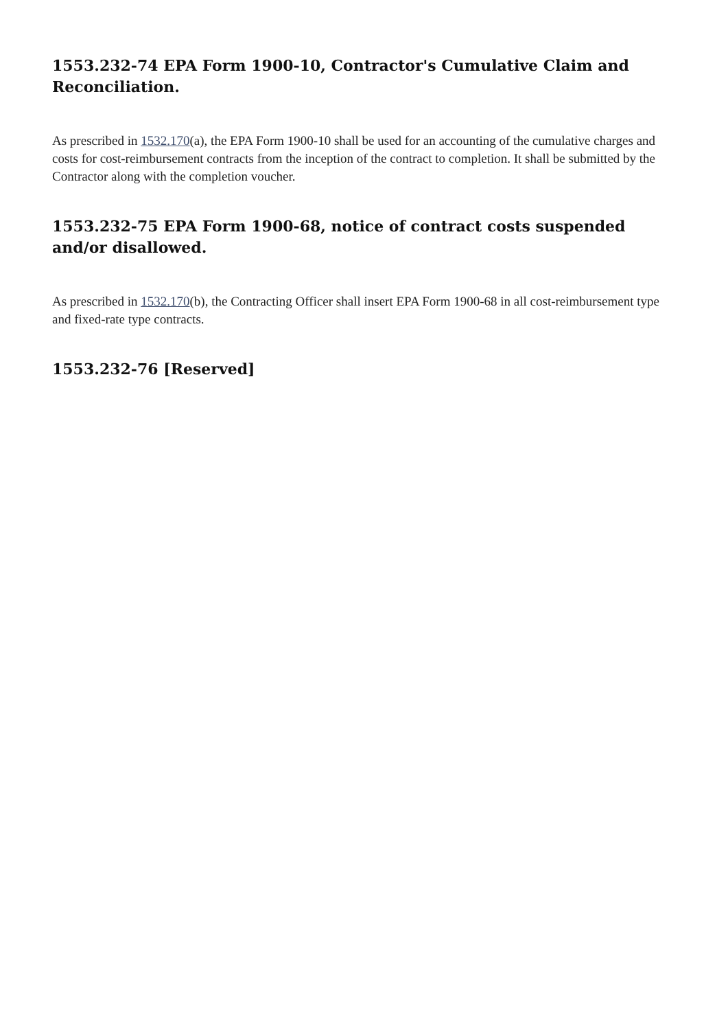1553.232-74 EPA Form 1900-10, Contractor's Cumulative Claim and Reconciliation.
As prescribed in 1532.170(a), the EPA Form 1900-10 shall be used for an accounting of the cumulative charges and costs for cost-reimbursement contracts from the inception of the contract to completion. It shall be submitted by the Contractor along with the completion voucher.
1553.232-75 EPA Form 1900-68, notice of contract costs suspended and/or disallowed.
As prescribed in 1532.170(b), the Contracting Officer shall insert EPA Form 1900-68 in all cost-reimbursement type and fixed-rate type contracts.
1553.232-76 [Reserved]